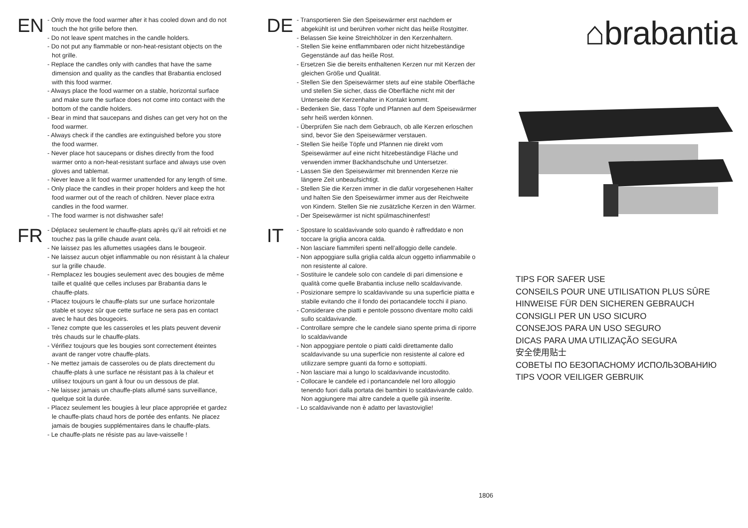EN
- Only move the food warmer after it has cooled down and do not touch the hot grille before then.
- Do not leave spent matches in the candle holders.
- Do not put any flammable or non-heat-resistant objects on the hot grille.
- Replace the candles only with candles that have the same dimension and quality as the candles that Brabantia enclosed with this food warmer.
- Always place the food warmer on a stable, horizontal surface and make sure the surface does not come into contact with the bottom of the candle holders.
- Bear in mind that saucepans and dishes can get very hot on the food warmer.
- Always check if the candles are extinguished before you store the food warmer.
- Never place hot saucepans or dishes directly from the food warmer onto a non-heat-resistant surface and always use oven gloves and tablemat.
- Never leave a lit food warmer unattended for any length of time.
- Only place the candles in their proper holders and keep the hot food warmer out of the reach of children. Never place extra candles in the food warmer.
- The food warmer is not dishwasher safe!
FR
- Déplacez seulement le chauffe-plats après qu’il ait refroidi et ne touchez pas la grille chaude avant cela.
- Ne laissez pas les allumettes usagées dans le bougeoir.
- Ne laissez aucun objet inflammable ou non résistant à la chaleur sur la grille chaude.
- Remplacez les bougies seulement avec des bougies de même taille et qualité que celles incluses par Brabantia dans le chauffe-plats.
- Placez toujours le chauffe-plats sur une surface horizontale stable et soyez sûr que cette surface ne sera pas en contact avec le haut des bougeoirs.
- Tenez compte que les casseroles et les plats peuvent devenir très chauds sur le chauffe-plats.
- Vérifiez toujours que les bougies sont correctement éteintes avant de ranger votre chauffe-plats.
- Ne mettez jamais de casseroles ou de plats directement du chauffe-plats à une surface ne résistant pas à la chaleur et utilisez toujours un gant à four ou un dessous de plat.
- Ne laissez jamais un chauffe-plats allumé sans surveillance, quelque soit la durée.
- Placez seulement les bougies à leur place appropriée et gardez le chauffe-plats chaud hors de portée des enfants. Ne placez jamais de bougies supplémentaires dans le chauffe-plats.
- Le chauffe-plats ne résiste pas au lave-vaisselle !
DE
- Transportieren Sie den Speisewärmer erst nachdem er abgekühlt ist und berühren vorher nicht das heiße Rostgitter.
- Belassen Sie keine Streichhölzer in den Kerzenhaltern.
- Stellen Sie keine entflammbaren oder nicht hitzebeständige Gegenstände auf das heiße Rost.
- Ersetzen Sie die bereits enthaltenen Kerzen nur mit Kerzen der gleichen Größe und Qualität.
- Stellen Sie den Speisewärmer stets auf eine stabile Oberfläche und stellen Sie sicher, dass die Oberfläche nicht mit der Unterseite der Kerzenhalter in Kontakt kommt.
- Bedenken Sie, dass Töpfe und Pfannen auf dem Speisewärmer sehr heiß werden können.
- Überprüfen Sie nach dem Gebrauch, ob alle Kerzen erloschen sind, bevor Sie den Speisewärmer verstauen.
- Stellen Sie heiße Töpfe und Pfannen nie direkt vom Speisewärmer auf eine nicht hitzebeständige Fläche und verwenden immer Backhandschuhe und Untersetzer.
- Lassen Sie den Speisewärmer mit brennenden Kerze nie längere Zeit unbeaufsichtigt.
- Stellen Sie die Kerzen immer in die dafür vorgesehenen Halter und halten Sie den Speisewärmer immer aus der Reichweite von Kindern. Stellen Sie nie zusätzliche Kerzen in den Wärmer.
- Der Speisewärmer ist nicht spülmaschinenfest!
IT
- Spostare lo scaldavivande solo quando è raffreddato e non toccare la griglia ancora calda.
- Non lasciare fiammiferi spenti nell’alloggio delle candele.
- Non appoggiare sulla griglia calda alcun oggetto infiammabile o non resistente al calore.
- Sostituire le candele solo con candele di pari dimensione e qualità come quelle Brabantia incluse nello scaldavivande.
- Posizionare sempre lo scaldavivande su una superficie piatta e stabile evitando che il fondo dei portacandele tocchi il piano.
- Considerare che piatti e pentole possono diventare molto caldi sullo scaldavivande.
- Controllare sempre che le candele siano spente prima di riporre lo scaldavivande
- Non appoggiare pentole o piatti caldi direttamente dallo scaldavivande su una superficie non resistente al calore ed utilizzare sempre guanti da forno e sottopiatti.
- Non lasciare mai a lungo lo scaldavivande incustodito.
- Collocare le candele ed i portancandele nel loro alloggio tenendo fuori dalla portata dei bambini lo scaldavivande caldo. Non aggiungere mai altre candele a quelle già inserite.
- Lo scaldavivande non è adatto per lavastoviglie!
⌂brabantia
TIPS FOR SAFER USE
CONSEILS POUR UNE UTILISATION PLUS SÛRE
HINWEISE FÜR DEN SICHEREN GEBRAUCH
CONSIGLI PER UN USO SICURO
CONSEJOS PARA UN USO SEGURO
DICAS PARA UMA UTILIZAÇÃO SEGURA
安全使用贴士
СОВЕТЫ ПО БЕЗОПАСНОМУ ИСПОЛЬЗОВАНИЮ
TIPS VOOR VEILIGER GEBRUIK
1806